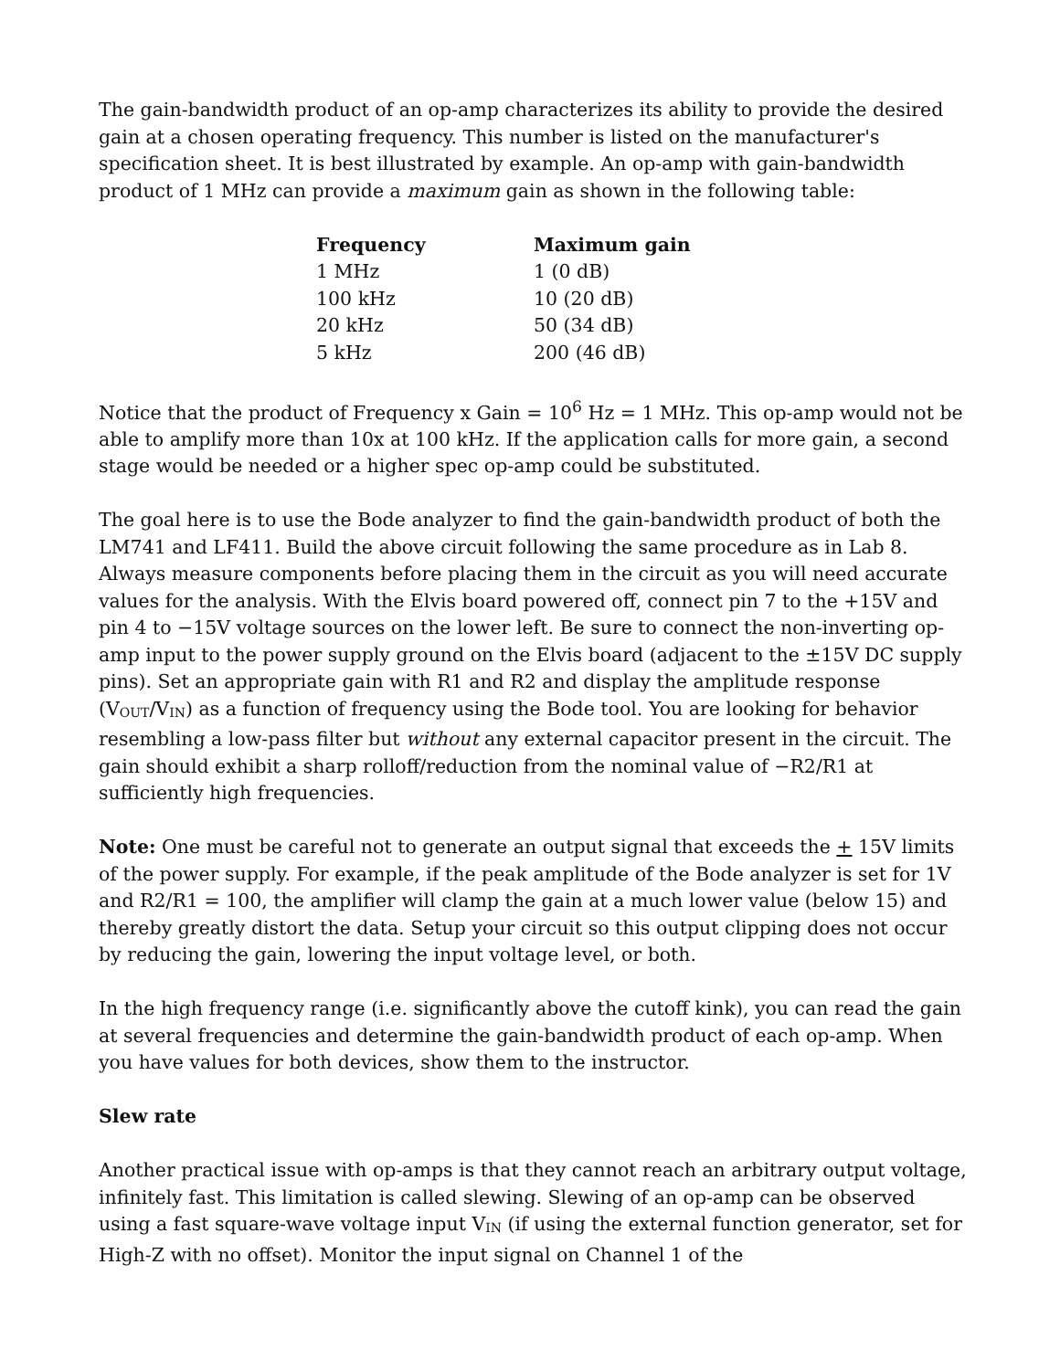The gain-bandwidth product of an op-amp characterizes its ability to provide the desired gain at a chosen operating frequency. This number is listed on the manufacturer's specification sheet. It is best illustrated by example. An op-amp with gain-bandwidth product of 1 MHz can provide a maximum gain as shown in the following table:
| Frequency | Maximum gain |
| --- | --- |
| 1 MHz | 1 (0 dB) |
| 100 kHz | 10 (20 dB) |
| 20 kHz | 50 (34 dB) |
| 5 kHz | 200 (46 dB) |
Notice that the product of Frequency x Gain = 10<sup>6</sup> Hz = 1 MHz. This op-amp would not be able to amplify more than 10x at 100 kHz. If the application calls for more gain, a second stage would be needed or a higher spec op-amp could be substituted.
The goal here is to use the Bode analyzer to find the gain-bandwidth product of both the LM741 and LF411. Build the above circuit following the same procedure as in Lab 8. Always measure components before placing them in the circuit as you will need accurate values for the analysis. With the Elvis board powered off, connect pin 7 to the +15V and pin 4 to −15V voltage sources on the lower left. Be sure to connect the non-inverting op-amp input to the power supply ground on the Elvis board (adjacent to the ±15V DC supply pins). Set an appropriate gain with R1 and R2 and display the amplitude response (V<sub>OUT</sub>/V<sub>IN</sub>) as a function of frequency using the Bode tool. You are looking for behavior resembling a low-pass filter but without any external capacitor present in the circuit. The gain should exhibit a sharp rolloff/reduction from the nominal value of −R2/R1 at sufficiently high frequencies.
Note: One must be careful not to generate an output signal that exceeds the + 15V limits of the power supply. For example, if the peak amplitude of the Bode analyzer is set for 1V and R2/R1 = 100, the amplifier will clamp the gain at a much lower value (below 15) and thereby greatly distort the data. Setup your circuit so this output clipping does not occur by reducing the gain, lowering the input voltage level, or both.
In the high frequency range (i.e. significantly above the cutoff kink), you can read the gain at several frequencies and determine the gain-bandwidth product of each op-amp. When you have values for both devices, show them to the instructor.
Slew rate
Another practical issue with op-amps is that they cannot reach an arbitrary output voltage, infinitely fast. This limitation is called slewing. Slewing of an op-amp can be observed using a fast square-wave voltage input V<sub>IN</sub> (if using the external function generator, set for High-Z with no offset). Monitor the input signal on Channel 1 of the